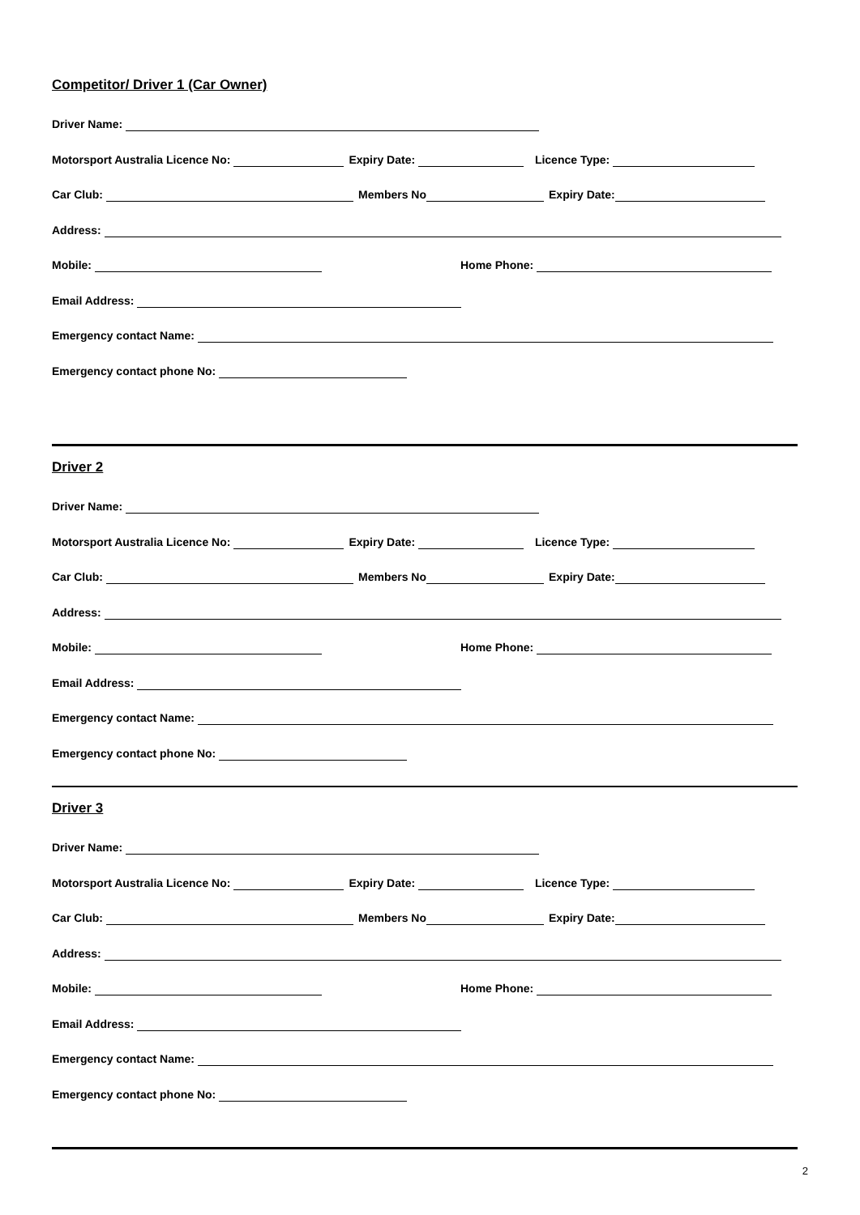Competitor/ Driver 1 (Car Owner)
Driver Name:
Motorsport Australia Licence No: Expiry Date: Licence Type:
Car Club: Members No Expiry Date:
Address:
Mobile: Home Phone:
Email Address:
Emergency contact Name:
Emergency contact phone No:
Driver 2
Driver Name:
Motorsport Australia Licence No: Expiry Date: Licence Type:
Car Club: Members No Expiry Date:
Address:
Mobile: Home Phone:
Email Address:
Emergency contact Name:
Emergency contact phone No:
Driver 3
Driver Name:
Motorsport Australia Licence No: Expiry Date: Licence Type:
Car Club: Members No Expiry Date:
Address:
Mobile: Home Phone:
Email Address:
Emergency contact Name:
Emergency contact phone No:
2